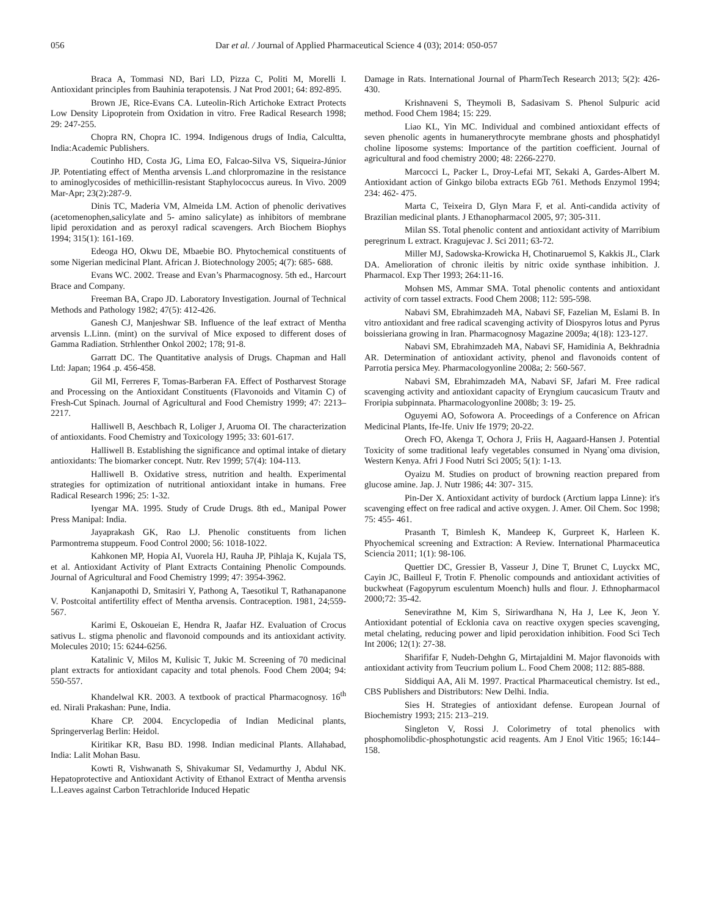056 Dar et al. / Journal of Applied Pharmaceutical Science 4 (03); 2014: 050-057
Braca A, Tommasi ND, Bari LD, Pizza C, Politi M, Morelli I. Antioxidant principles from Bauhinia terapotensis. J Nat Prod 2001; 64: 892-895.
Brown JE, Rice-Evans CA. Luteolin-Rich Artichoke Extract Protects Low Density Lipoprotein from Oxidation in vitro. Free Radical Research 1998; 29: 247-255.
Chopra RN, Chopra IC. 1994. Indigenous drugs of India, Calcultta, India:Academic Publishers.
Coutinho HD, Costa JG, Lima EO, Falcao-Silva VS, Siqueira-Júnior JP. Potentiating effect of Mentha arvensis L.and chlorpromazine in the resistance to aminoglycosides of methicillin-resistant Staphylococcus aureus. In Vivo. 2009 Mar-Apr; 23(2):287-9.
Dinis TC, Maderia VM, Almeida LM. Action of phenolic derivatives (acetomenophen,salicylate and 5- amino salicylate) as inhibitors of membrane lipid peroxidation and as peroxyl radical scavengers. Arch Biochem Biophys 1994; 315(1): 161-169.
Edeoga HO, Okwu DE, Mbaebie BO. Phytochemical constituents of some Nigerian medicinal Plant. African J. Biotechnology 2005; 4(7): 685- 688.
Evans WC. 2002. Trease and Evan’s Pharmacognosy. 5th ed., Harcourt Brace and Company.
Freeman BA, Crapo JD. Laboratory Investigation. Journal of Technical Methods and Pathology 1982; 47(5): 412-426.
Ganesh CJ, Manjeshwar SB. Influence of the leaf extract of Mentha arvensis L.Linn. (mint) on the survival of Mice exposed to different doses of Gamma Radiation. Strhlenther Onkol 2002; 178; 91-8.
Garratt DC. The Quantitative analysis of Drugs. Chapman and Hall Ltd: Japan; 1964 .p. 456-458.
Gil MI, Ferreres F, Tomas-Barberan FA. Effect of Postharvest Storage and Processing on the Antioxidant Constituents (Flavonoids and Vitamin C) of Fresh-Cut Spinach. Journal of Agricultural and Food Chemistry 1999; 47: 2213–2217.
Halliwell B, Aeschbach R, Loliger J, Aruoma OI. The characterization of antioxidants. Food Chemistry and Toxicology 1995; 33: 601-617.
Halliwell B. Establishing the significance and optimal intake of dietary antioxidants: The biomarker concept. Nutr. Rev 1999; 57(4): 104-113.
Halliwell B. Oxidative stress, nutrition and health. Experimental strategies for optimization of nutritional antioxidant intake in humans. Free Radical Research 1996; 25: 1-32.
Iyengar MA. 1995. Study of Crude Drugs. 8th ed., Manipal Power Press Manipal: India.
Jayaprakash GK, Rao LJ. Phenolic constituents from lichen Parmontrema stuppeum. Food Control 2000; 56: 1018-1022.
Kahkonen MP, Hopia AI, Vuorela HJ, Rauha JP, Pihlaja K, Kujala TS, et al. Antioxidant Activity of Plant Extracts Containing Phenolic Compounds. Journal of Agricultural and Food Chemistry 1999; 47: 3954-3962.
Kanjanapothi D, Smitasiri Y, Pathong A, Taesotikul T, Rathanapanone V. Postcoital antifertility effect of Mentha arvensis. Contraception. 1981, 24;559-567.
Karimi E, Oskoueian E, Hendra R, Jaafar HZ. Evaluation of Crocus sativus L. stigma phenolic and flavonoid compounds and its antioxidant activity. Molecules 2010; 15: 6244-6256.
Katalinic V, Milos M, Kulisic T, Jukic M. Screening of 70 medicinal plant extracts for antioxidant capacity and total phenols. Food Chem 2004; 94: 550-557.
Khandelwal KR. 2003. A textbook of practical Pharmacognosy. 16<sup>th</sup> ed. Nirali Prakashan: Pune, India.
Khare CP. 2004. Encyclopedia of Indian Medicinal plants, Springerverlag Berlin: Heidol.
Kiritikar KR, Basu BD. 1998. Indian medicinal Plants. Allahabad, India: Lalit Mohan Basu.
Kowti R, Vishwanath S, Shivakumar SI, Vedamurthy J, Abdul NK. Hepatoprotective and Antioxidant Activity of Ethanol Extract of Mentha arvensis L.Leaves against Carbon Tetrachloride Induced Hepatic
Damage in Rats. International Journal of PharmTech Research 2013; 5(2): 426-430.
Krishnaveni S, Theymoli B, Sadasivam S. Phenol Sulpuric acid method. Food Chem 1984; 15: 229.
Liao KL, Yin MC. Individual and combined antioxidant effects of seven phenolic agents in humanerythrocyte membrane ghosts and phosphatidyl choline liposome systems: Importance of the partition coefficient. Journal of agricultural and food chemistry 2000; 48: 2266-2270.
Marcocci L, Packer L, Droy-Lefai MT, Sekaki A, Gardes-Albert M. Antioxidant action of Ginkgo biloba extracts EGb 761. Methods Enzymol 1994; 234: 462- 475.
Marta C, Teixeira D, Glyn Mara F, et al. Anti-candida activity of Brazilian medicinal plants. J Ethanopharmacol 2005, 97; 305-311.
Milan SS. Total phenolic content and antioxidant activity of Marribium peregrinum L extract. Kragujevac J. Sci 2011; 63-72.
Miller MJ, Sadowska-Krowicka H, Chotinaruemol S, Kakkis JL, Clark DA. Amelioration of chronic ileitis by nitric oxide synthase inhibition. J. Pharmacol. Exp Ther 1993; 264:11-16.
Mohsen MS, Ammar SMA. Total phenolic contents and antioxidant activity of corn tassel extracts. Food Chem 2008; 112: 595-598.
Nabavi SM, Ebrahimzadeh MA, Nabavi SF, Fazelian M, Eslami B. In vitro antioxidant and free radical scavenging activity of Diospyros lotus and Pyrus boissieriana growing in Iran. Pharmacognosy Magazine 2009a; 4(18): 123-127.
Nabavi SM, Ebrahimzadeh MA, Nabavi SF, Hamidinia A, Bekhradnia AR. Determination of antioxidant activity, phenol and flavonoids content of Parrotia persica Mey. Pharmacologyonline 2008a; 2: 560-567.
Nabavi SM, Ebrahimzadeh MA, Nabavi SF, Jafari M. Free radical scavenging activity and antioxidant capacity of Eryngium caucasicum Trautv and Froripia subpinnata. Pharmacologyonline 2008b; 3: 19- 25.
Oguyemi AO, Sofowora A. Proceedings of a Conference on African Medicinal Plants, Ife-Ife. Univ Ife 1979; 20-22.
Orech FO, Akenga T, Ochora J, Friis H, Aagaard-Hansen J. Potential Toxicity of some traditional leafy vegetables consumed in Nyang`oma division, Western Kenya. Afri J Food Nutri Sci 2005; 5(1): 1-13.
Oyaizu M. Studies on product of browning reaction prepared from glucose amine. Jap. J. Nutr 1986; 44: 307- 315.
Pin-Der X. Antioxidant activity of burdock (Arctium lappa Linne): it's scavenging effect on free radical and active oxygen. J. Amer. Oil Chem. Soc 1998; 75: 455- 461.
Prasanth T, Bimlesh K, Mandeep K, Gurpreet K, Harleen K. Phyochemical screening and Extraction: A Review. International Pharmaceutica Sciencia 2011; 1(1): 98-106.
Quettier DC, Gressier B, Vasseur J, Dine T, Brunet C, Luyckx MC, Cayin JC, Bailleul F, Trotin F. Phenolic compounds and antioxidant activities of buckwheat (Fagopyrum esculentum Moench) hulls and flour. J. Ethnopharmacol 2000;72: 35-42.
Senevirathne M, Kim S, Siriwardhana N, Ha J, Lee K, Jeon Y. Antioxidant potential of Ecklonia cava on reactive oxygen species scavenging, metal chelating, reducing power and lipid peroxidation inhibition. Food Sci Tech Int 2006; 12(1): 27-38.
Sharififar F, Nudeh-Dehghn G, Mirtajaldini M. Major flavonoids with antioxidant activity from Teucrium polium L. Food Chem 2008; 112: 885-888.
Siddiqui AA, Ali M. 1997. Practical Pharmaceutical chemistry. Ist ed., CBS Publishers and Distributors: New Delhi. India.
Sies H. Strategies of antioxidant defense. European Journal of Biochemistry 1993; 215: 213–219.
Singleton V, Rossi J. Colorimetry of total phenolics with phosphomolibdic-phosphotungstic acid reagents. Am J Enol Vitic 1965; 16:144–158.